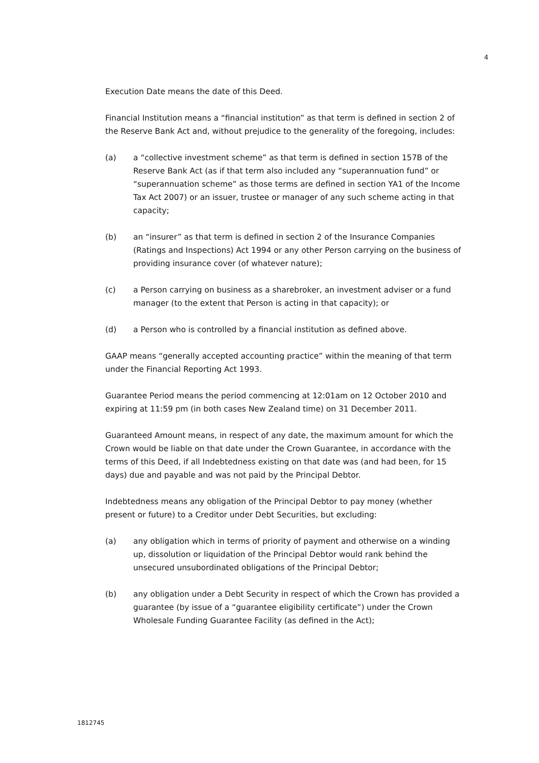4
Execution Date means the date of this Deed.
Financial Institution means a “financial institution” as that term is defined in section 2 of the Reserve Bank Act and, without prejudice to the generality of the foregoing, includes:
(a) a “collective investment scheme” as that term is defined in section 157B of the Reserve Bank Act (as if that term also included any “superannuation fund” or “superannuation scheme” as those terms are defined in section YA1 of the Income Tax Act 2007) or an issuer, trustee or manager of any such scheme acting in that capacity;
(b) an “insurer” as that term is defined in section 2 of the Insurance Companies (Ratings and Inspections) Act 1994 or any other Person carrying on the business of providing insurance cover (of whatever nature);
(c) a Person carrying on business as a sharebroker, an investment adviser or a fund manager (to the extent that Person is acting in that capacity); or
(d) a Person who is controlled by a financial institution as defined above.
GAAP means “generally accepted accounting practice” within the meaning of that term under the Financial Reporting Act 1993.
Guarantee Period means the period commencing at 12:01am on 12 October 2010 and expiring at 11:59 pm (in both cases New Zealand time) on 31 December 2011.
Guaranteed Amount means, in respect of any date, the maximum amount for which the Crown would be liable on that date under the Crown Guarantee, in accordance with the terms of this Deed, if all Indebtedness existing on that date was (and had been, for 15 days) due and payable and was not paid by the Principal Debtor.
Indebtedness means any obligation of the Principal Debtor to pay money (whether present or future) to a Creditor under Debt Securities, but excluding:
(a) any obligation which in terms of priority of payment and otherwise on a winding up, dissolution or liquidation of the Principal Debtor would rank behind the unsecured unsubordinated obligations of the Principal Debtor;
(b) any obligation under a Debt Security in respect of which the Crown has provided a guarantee (by issue of a “guarantee eligibility certificate”) under the Crown Wholesale Funding Guarantee Facility (as defined in the Act);
1812745